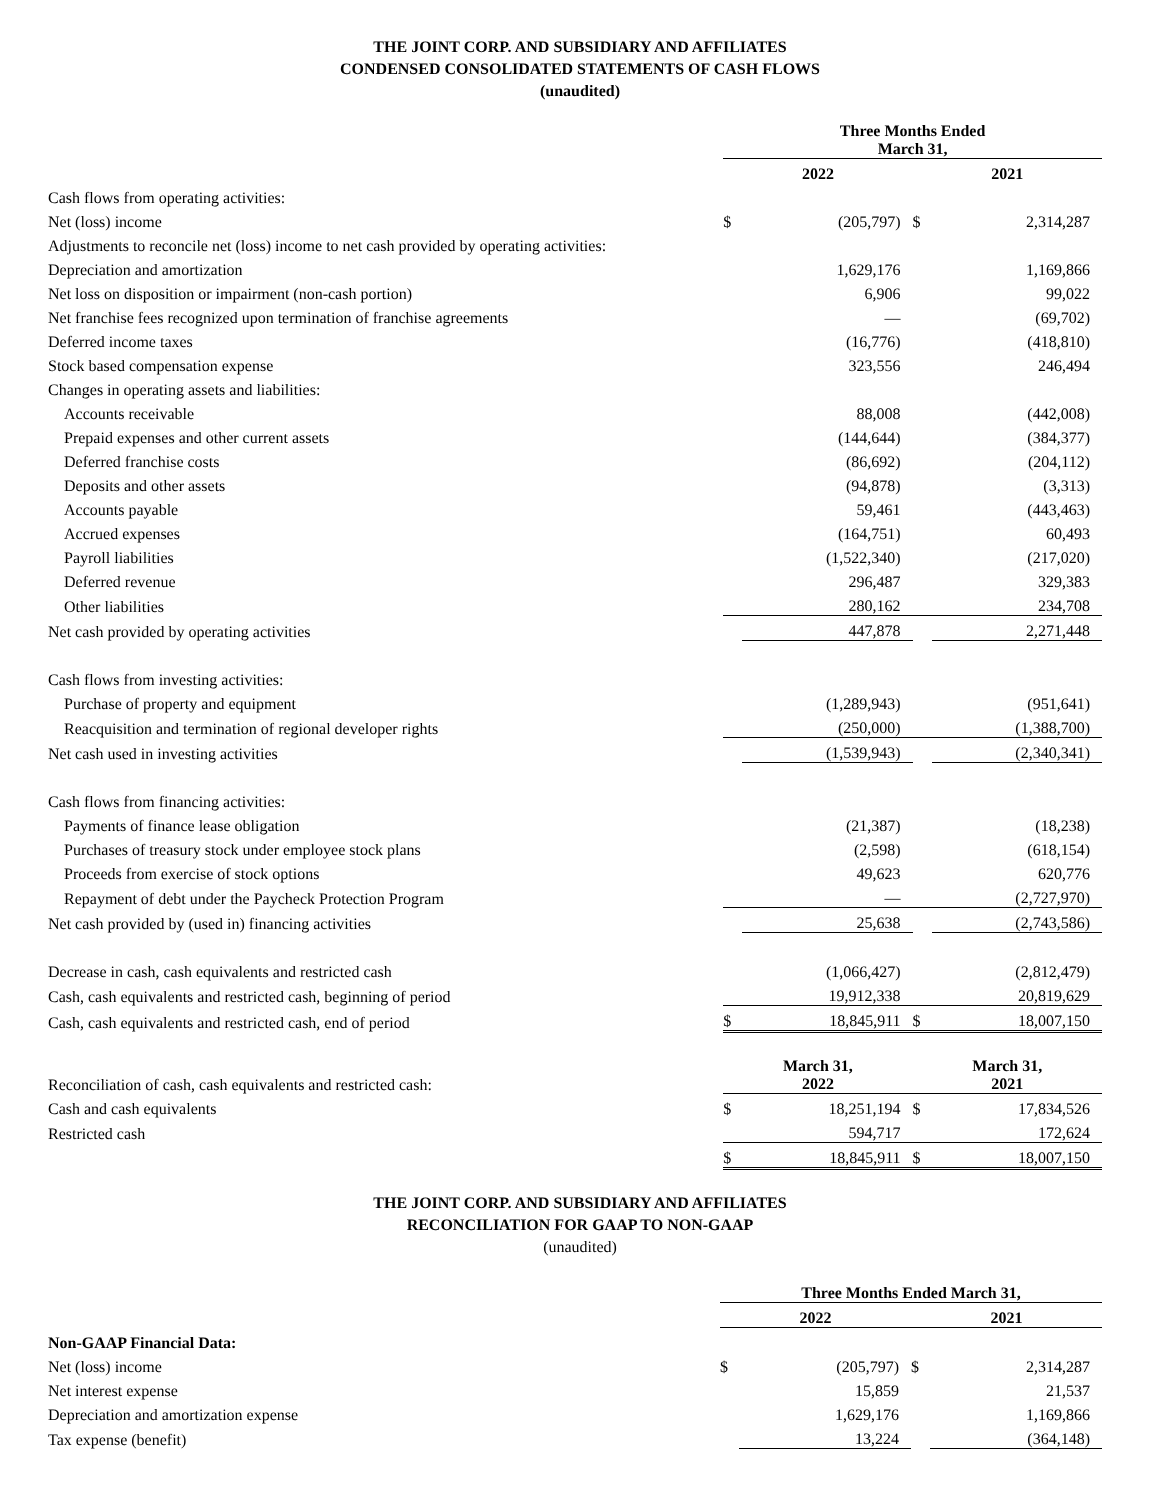THE JOINT CORP. AND SUBSIDIARY AND AFFILIATES
CONDENSED CONSOLIDATED STATEMENTS OF CASH FLOWS
(unaudited)
| | Three Months Ended March 31, | | | |
| | 2022 | | 2021 | |
| Cash flows from operating activities: | | | | |
| Net (loss) income | $ | (205,797) | $ | 2,314,287 |
| Adjustments to reconcile net (loss) income to net cash provided by operating activities: | | | | |
| Depreciation and amortization | | 1,629,176 | | 1,169,866 |
| Net loss on disposition or impairment (non-cash portion) | | 6,906 | | 99,022 |
| Net franchise fees recognized upon termination of franchise agreements | | — | | (69,702) |
| Deferred income taxes | | (16,776) | | (418,810) |
| Stock based compensation expense | | 323,556 | | 246,494 |
| Changes in operating assets and liabilities: | | | | |
| Accounts receivable | | 88,008 | | (442,008) |
| Prepaid expenses and other current assets | | (144,644) | | (384,377) |
| Deferred franchise costs | | (86,692) | | (204,112) |
| Deposits and other assets | | (94,878) | | (3,313) |
| Accounts payable | | 59,461 | | (443,463) |
| Accrued expenses | | (164,751) | | 60,493 |
| Payroll liabilities | | (1,522,340) | | (217,020) |
| Deferred revenue | | 296,487 | | 329,383 |
| Other liabilities | | 280,162 | | 234,708 |
| Net cash provided by operating activities | | 447,878 | | 2,271,448 |
| Cash flows from investing activities: | | | | |
| Purchase of property and equipment | | (1,289,943) | | (951,641) |
| Reacquisition and termination of regional developer rights | | (250,000) | | (1,388,700) |
| Net cash used in investing activities | | (1,539,943) | | (2,340,341) |
| Cash flows from financing activities: | | | | |
| Payments of finance lease obligation | | (21,387) | | (18,238) |
| Purchases of treasury stock under employee stock plans | | (2,598) | | (618,154) |
| Proceeds from exercise of stock options | | 49,623 | | 620,776 |
| Repayment of debt under the Paycheck Protection Program | | — | | (2,727,970) |
| Net cash provided by (used in) financing activities | | 25,638 | | (2,743,586) |
| Decrease in cash, cash equivalents and restricted cash | | (1,066,427) | | (2,812,479) |
| Cash, cash equivalents and restricted cash, beginning of period | | 19,912,338 | | 20,819,629 |
| Cash, cash equivalents and restricted cash, end of period | $ | 18,845,911 | $ | 18,007,150 |
| Reconciliation of cash, cash equivalents and restricted cash: | March 31, 2022 | | March 31, 2021 | |
| Cash and cash equivalents | $ | 18,251,194 | $ | 17,834,526 |
| Restricted cash | | 594,717 | | 172,624 |
| | $ | 18,845,911 | $ | 18,007,150 |
THE JOINT CORP. AND SUBSIDIARY AND AFFILIATES
RECONCILIATION FOR GAAP TO NON-GAAP
(unaudited)
| | Three Months Ended March 31, | | | |
| | 2022 | | 2021 | |
| Non-GAAP Financial Data: | | | | |
| Net (loss) income | $ | (205,797) | $ | 2,314,287 |
| Net interest expense | | 15,859 | | 21,537 |
| Depreciation and amortization expense | | 1,629,176 | | 1,169,866 |
| Tax expense (benefit) | | 13,224 | | (364,148) |